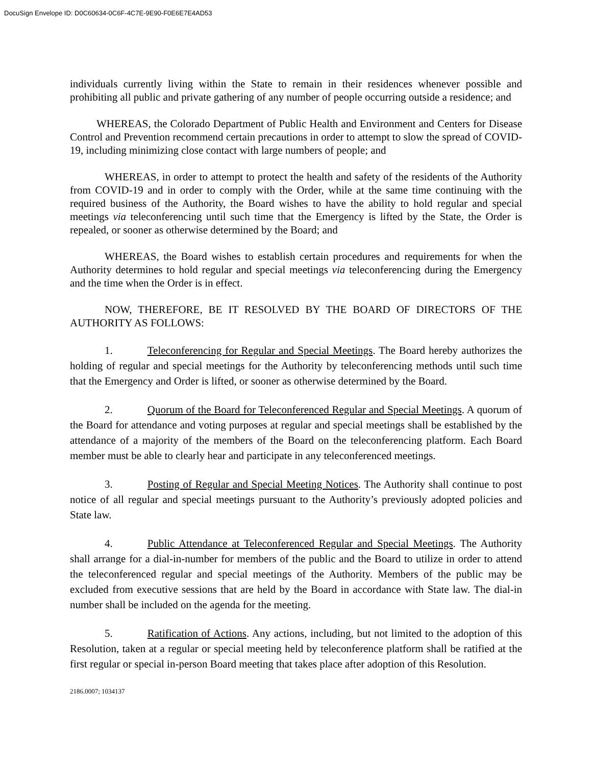DocuSign Envelope ID: D0C60634-0C6F-4C7E-9E90-F0E6E7E4AD53
individuals currently living within the State to remain in their residences whenever possible and prohibiting all public and private gathering of any number of people occurring outside a residence; and
WHEREAS, the Colorado Department of Public Health and Environment and Centers for Disease Control and Prevention recommend certain precautions in order to attempt to slow the spread of COVID-19, including minimizing close contact with large numbers of people; and
WHEREAS, in order to attempt to protect the health and safety of the residents of the Authority from COVID-19 and in order to comply with the Order, while at the same time continuing with the required business of the Authority, the Board wishes to have the ability to hold regular and special meetings via teleconferencing until such time that the Emergency is lifted by the State, the Order is repealed, or sooner as otherwise determined by the Board; and
WHEREAS, the Board wishes to establish certain procedures and requirements for when the Authority determines to hold regular and special meetings via teleconferencing during the Emergency and the time when the Order is in effect.
NOW, THEREFORE, BE IT RESOLVED BY THE BOARD OF DIRECTORS OF THE AUTHORITY AS FOLLOWS:
1. Teleconferencing for Regular and Special Meetings. The Board hereby authorizes the holding of regular and special meetings for the Authority by teleconferencing methods until such time that the Emergency and Order is lifted, or sooner as otherwise determined by the Board.
2. Quorum of the Board for Teleconferenced Regular and Special Meetings. A quorum of the Board for attendance and voting purposes at regular and special meetings shall be established by the attendance of a majority of the members of the Board on the teleconferencing platform. Each Board member must be able to clearly hear and participate in any teleconferenced meetings.
3. Posting of Regular and Special Meeting Notices. The Authority shall continue to post notice of all regular and special meetings pursuant to the Authority’s previously adopted policies and State law.
4. Public Attendance at Teleconferenced Regular and Special Meetings. The Authority shall arrange for a dial-in-number for members of the public and the Board to utilize in order to attend the teleconferenced regular and special meetings of the Authority. Members of the public may be excluded from executive sessions that are held by the Board in accordance with State law. The dial-in number shall be included on the agenda for the meeting.
5. Ratification of Actions. Any actions, including, but not limited to the adoption of this Resolution, taken at a regular or special meeting held by teleconference platform shall be ratified at the first regular or special in-person Board meeting that takes place after adoption of this Resolution.
2186.0007; 1034137